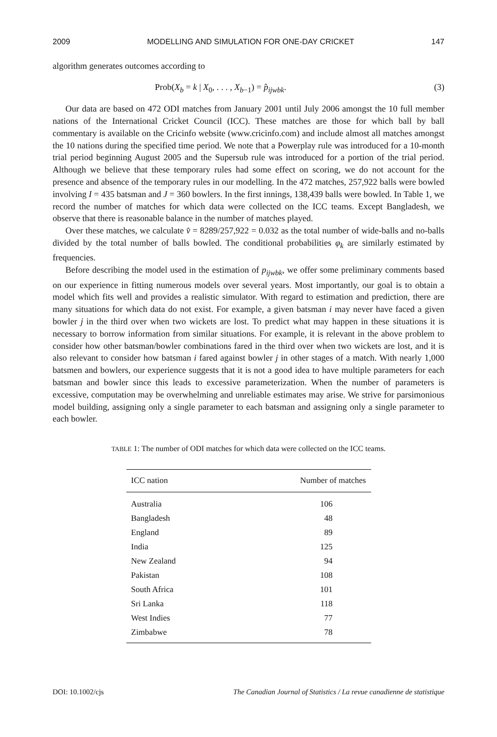2009 MODELLING AND SIMULATION FOR ONE-DAY CRICKET 147
algorithm generates outcomes according to
Prob(X<sub>b</sub> = k | X<sub>0</sub>, . . . , X<sub>b−1</sub>) = p̂<sub>ijwbk</sub>. (3)
Our data are based on 472 ODI matches from January 2001 until July 2006 amongst the 10 full member nations of the International Cricket Council (ICC). These matches are those for which ball by ball commentary is available on the Cricinfo website (www.cricinfo.com) and include almost all matches amongst the 10 nations during the specified time period. We note that a Powerplay rule was introduced for a 10-month trial period beginning August 2005 and the Supersub rule was introduced for a portion of the trial period. Although we believe that these temporary rules had some effect on scoring, we do not account for the presence and absence of the temporary rules in our modelling. In the 472 matches, 257,922 balls were bowled involving I = 435 batsman and J = 360 bowlers. In the first innings, 138,439 balls were bowled. In Table 1, we record the number of matches for which data were collected on the ICC teams. Except Bangladesh, we observe that there is reasonable balance in the number of matches played.
Over these matches, we calculate v̂ = 8289/257,922 = 0.032 as the total number of wide-balls and no-balls divided by the total number of balls bowled. The conditional probabilities φ<sub>k</sub> are similarly estimated by frequencies.
Before describing the model used in the estimation of p<sub>ijwbk</sub>, we offer some preliminary comments based on our experience in fitting numerous models over several years. Most importantly, our goal is to obtain a model which fits well and provides a realistic simulator. With regard to estimation and prediction, there are many situations for which data do not exist. For example, a given batsman i may never have faced a given bowler j in the third over when two wickets are lost. To predict what may happen in these situations it is necessary to borrow information from similar situations. For example, it is relevant in the above problem to consider how other batsman/bowler combinations fared in the third over when two wickets are lost, and it is also relevant to consider how batsman i fared against bowler j in other stages of a match. With nearly 1,000 batsmen and bowlers, our experience suggests that it is not a good idea to have multiple parameters for each batsman and bowler since this leads to excessive parameterization. When the number of parameters is excessive, computation may be overwhelming and unreliable estimates may arise. We strive for parsimonious model building, assigning only a single parameter to each batsman and assigning only a single parameter to each bowler.
TABLE 1: The number of ODI matches for which data were collected on the ICC teams.
| ICC nation | Number of matches |
| --- | --- |
| Australia | 106 |
| Bangladesh | 48 |
| England | 89 |
| India | 125 |
| New Zealand | 94 |
| Pakistan | 108 |
| South Africa | 101 |
| Sri Lanka | 118 |
| West Indies | 77 |
| Zimbabwe | 78 |
DOI: 10.1002/cjs The Canadian Journal of Statistics / La revue canadienne de statistique